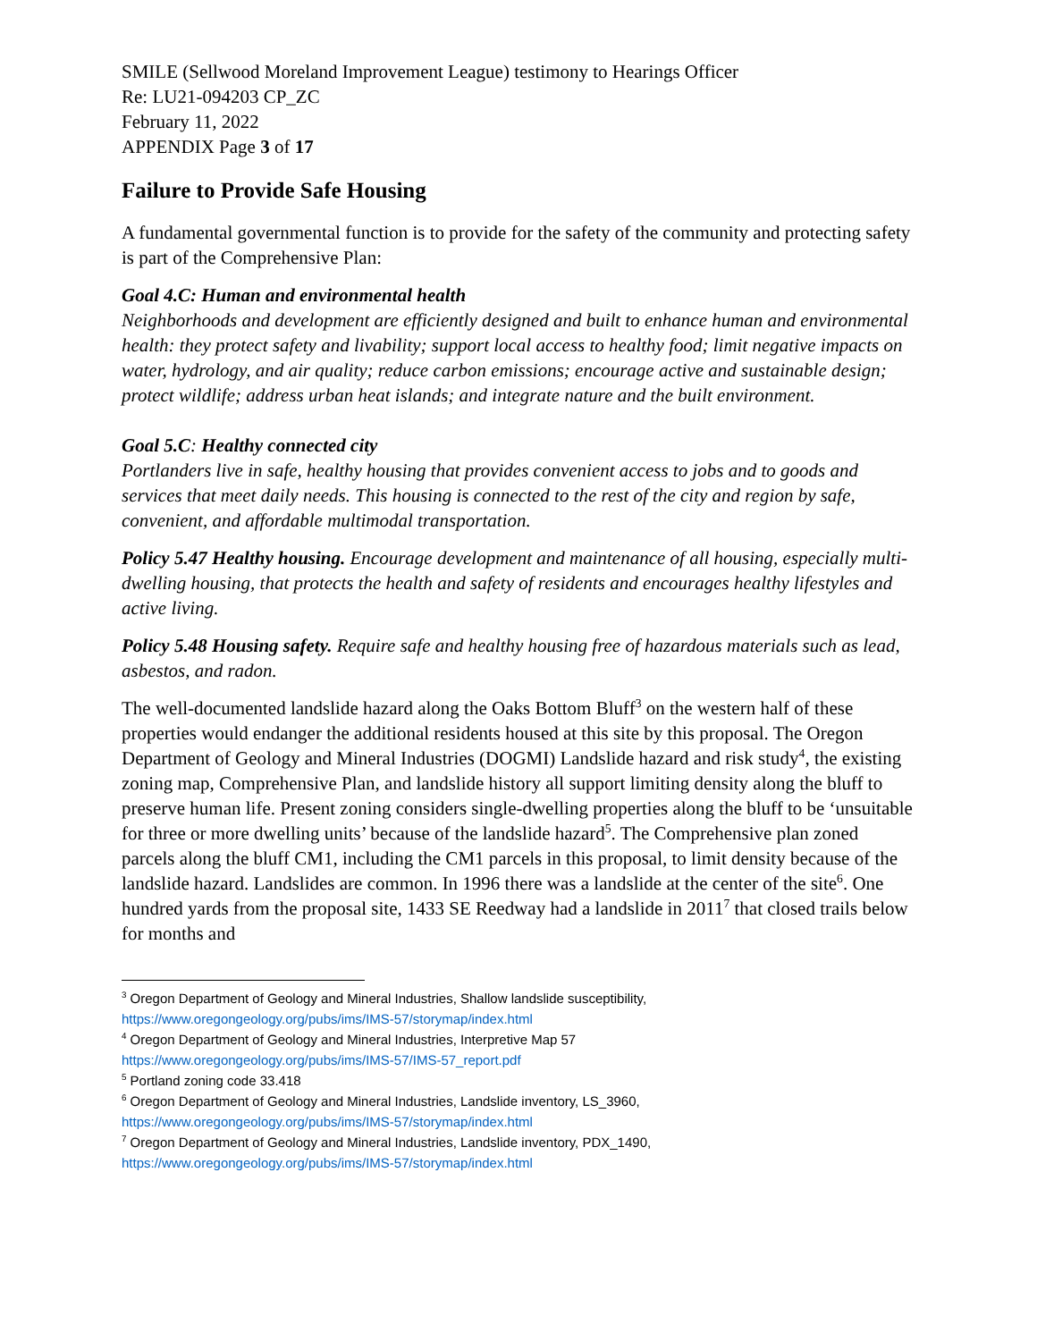SMILE (Sellwood Moreland Improvement League) testimony to Hearings Officer
Re: LU21-094203 CP_ZC
February 11, 2022
APPENDIX Page 3 of 17
Failure to Provide Safe Housing
A fundamental governmental function is to provide for the safety of the community and protecting safety is part of the Comprehensive Plan:
Goal 4.C: Human and environmental health
Neighborhoods and development are efficiently designed and built to enhance human and environmental health: they protect safety and livability; support local access to healthy food; limit negative impacts on water, hydrology, and air quality; reduce carbon emissions; encourage active and sustainable design; protect wildlife; address urban heat islands; and integrate nature and the built environment.
Goal 5.C: Healthy connected city
Portlanders live in safe, healthy housing that provides convenient access to jobs and to goods and services that meet daily needs. This housing is connected to the rest of the city and region by safe, convenient, and affordable multimodal transportation.
Policy 5.47 Healthy housing. Encourage development and maintenance of all housing, especially multi-dwelling housing, that protects the health and safety of residents and encourages healthy lifestyles and active living.
Policy 5.48 Housing safety. Require safe and healthy housing free of hazardous materials such as lead, asbestos, and radon.
The well-documented landslide hazard along the Oaks Bottom Bluff<sup>3</sup> on the western half of these properties would endanger the additional residents housed at this site by this proposal. The Oregon Department of Geology and Mineral Industries (DOGMI) Landslide hazard and risk study<sup>4</sup>, the existing zoning map, Comprehensive Plan, and landslide history all support limiting density along the bluff to preserve human life. Present zoning considers single-dwelling properties along the bluff to be ‘unsuitable for three or more dwelling units’ because of the landslide hazard<sup>5</sup>. The Comprehensive plan zoned parcels along the bluff CM1, including the CM1 parcels in this proposal, to limit density because of the landslide hazard. Landslides are common. In 1996 there was a landslide at the center of the site<sup>6</sup>. One hundred yards from the proposal site, 1433 SE Reedway had a landslide in 2011<sup>7</sup> that closed trails below for months and
<sup>3</sup> Oregon Department of Geology and Mineral Industries, Shallow landslide susceptibility, https://www.oregongeology.org/pubs/ims/IMS-57/storymap/index.html
<sup>4</sup> Oregon Department of Geology and Mineral Industries, Interpretive Map 57
https://www.oregongeology.org/pubs/ims/IMS-57/IMS-57_report.pdf
<sup>5</sup> Portland zoning code 33.418
<sup>6</sup> Oregon Department of Geology and Mineral Industries, Landslide inventory, LS_3960,
https://www.oregongeology.org/pubs/ims/IMS-57/storymap/index.html
<sup>7</sup> Oregon Department of Geology and Mineral Industries, Landslide inventory, PDX_1490,
https://www.oregongeology.org/pubs/ims/IMS-57/storymap/index.html